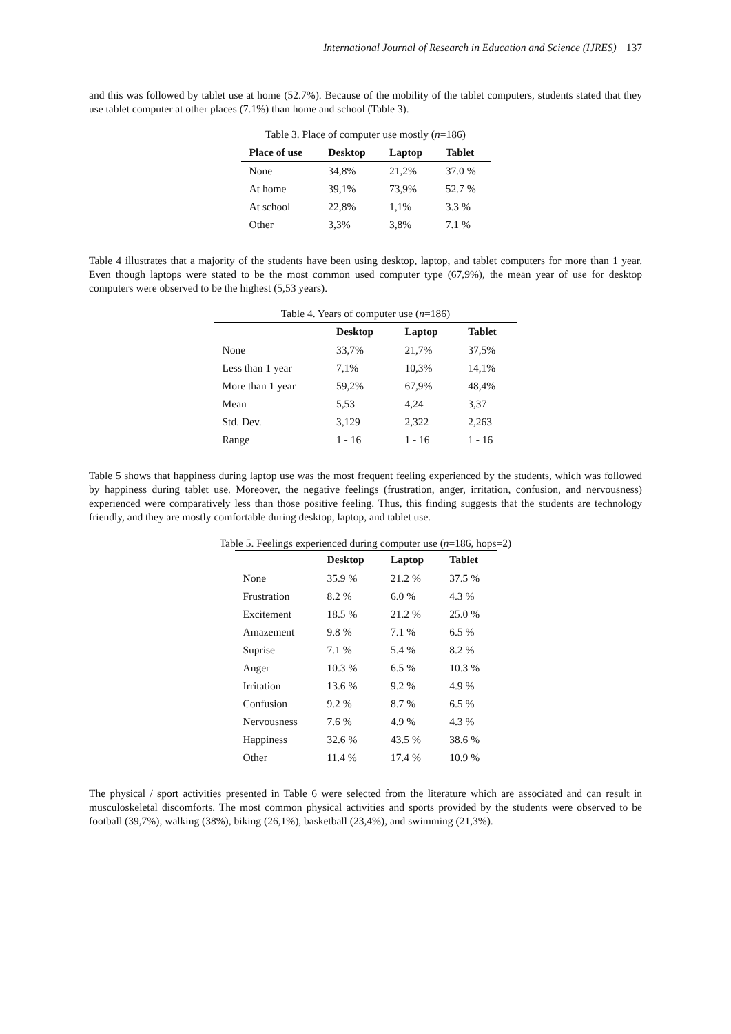International Journal of Research in Education and Science (IJRES) 137
and this was followed by tablet use at home (52.7%). Because of the mobility of the tablet computers, students stated that they use tablet computer at other places (7.1%) than home and school (Table 3).
Table 3. Place of computer use mostly ( n =186)
| Place of use | Desktop | Laptop | Tablet |
| --- | --- | --- | --- |
| None | 34,8% | 21,2% | 37.0 % |
| At home | 39,1% | 73,9% | 52.7 % |
| At school | 22,8% | 1,1% | 3.3 % |
| Other | 3,3% | 3,8% | 7.1 % |
Table 4 illustrates that a majority of the students have been using desktop, laptop, and tablet computers for more than 1 year. Even though laptops were stated to be the most common used computer type (67,9%), the mean year of use for desktop computers were observed to be the highest (5,53 years).
Table 4. Years of computer use ( n =186)
| | Desktop | Laptop | Tablet |
| --- | --- | --- | --- |
| None | 33,7% | 21,7% | 37,5% |
| Less than 1 year | 7,1% | 10,3% | 14,1% |
| More than 1 year | 59,2% | 67,9% | 48,4% |
| Mean | 5,53 | 4,24 | 3,37 |
| Std. Dev. | 3,129 | 2,322 | 2,263 |
| Range | 1 - 16 | 1 - 16 | 1 - 16 |
Table 5 shows that happiness during laptop use was the most frequent feeling experienced by the students, which was followed by happiness during tablet use. Moreover, the negative feelings (frustration, anger, irritation, confusion, and nervousness) experienced were comparatively less than those positive feeling. Thus, this finding suggests that the students are technology friendly, and they are mostly comfortable during desktop, laptop, and tablet use.
Table 5. Feelings experienced during computer use (n=186, hops=2)
| | Desktop | Laptop | Tablet |
| --- | --- | --- | --- |
| None | 35.9 % | 21.2 % | 37.5 % |
| Frustration | 8.2 % | 6.0 % | 4.3 % |
| Excitement | 18.5 % | 21.2 % | 25.0 % |
| Amazement | 9.8 % | 7.1 % | 6.5 % |
| Suprise | 7.1 % | 5.4 % | 8.2 % |
| Anger | 10.3 % | 6.5 % | 10.3 % |
| Irritation | 13.6 % | 9.2 % | 4.9 % |
| Confusion | 9.2 % | 8.7 % | 6.5 % |
| Nervousness | 7.6 % | 4.9 % | 4.3 % |
| Happiness | 32.6 % | 43.5 % | 38.6 % |
| Other | 11.4 % | 17.4 % | 10.9 % |
The physical / sport activities presented in Table 6 were selected from the literature which are associated and can result in musculoskeletal discomforts. The most common physical activities and sports provided by the students were observed to be football (39,7%), walking (38%), biking (26,1%), basketball (23,4%), and swimming (21,3%).